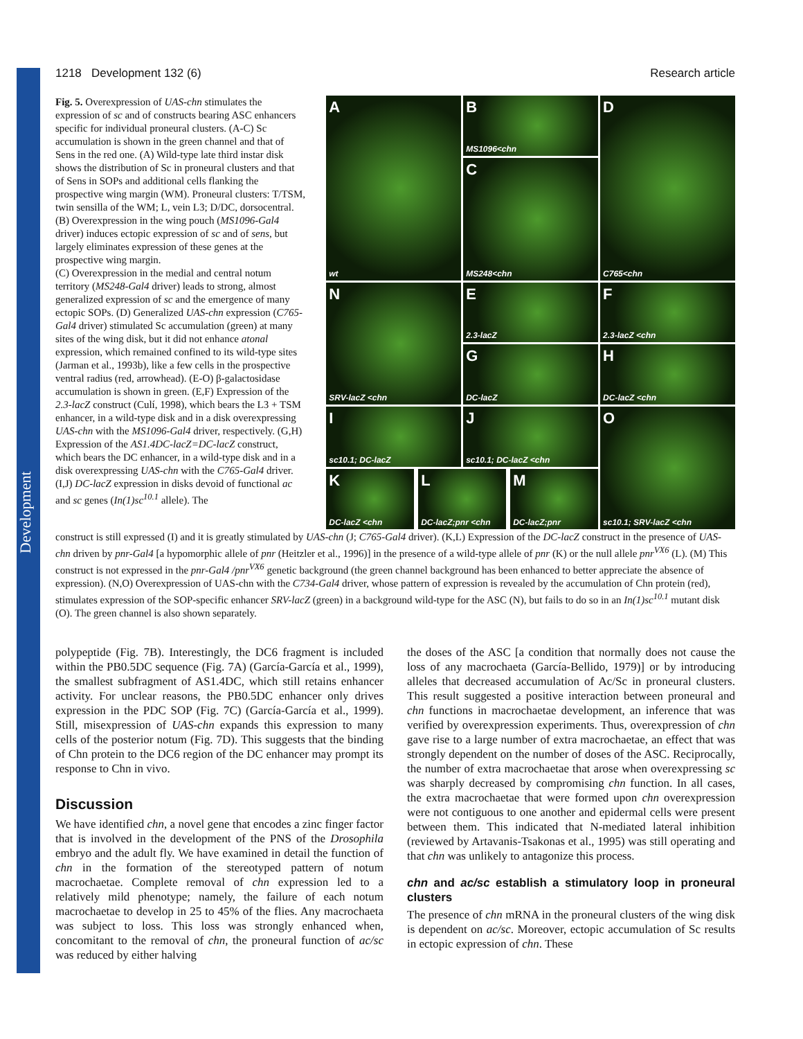Development
1218 Development 132 (6) Research article
Fig. 5. Overexpression of UAS-chn stimulates the expression of sc and of constructs bearing ASC enhancers specific for individual proneural clusters. (A-C) Sc accumulation is shown in the green channel and that of Sens in the red one. (A) Wild-type late third instar disk shows the distribution of Sc in proneural clusters and that of Sens in SOPs and additional cells flanking the prospective wing margin (WM). Proneural clusters: T/TSM, twin sensilla of the WM; L, vein L3; D/DC, dorsocentral. (B) Overexpression in the wing pouch (MS1096-Gal4 driver) induces ectopic expression of sc and of sens, but largely eliminates expression of these genes at the prospective wing margin.
(C) Overexpression in the medial and central notum territory (MS248-Gal4 driver) leads to strong, almost generalized expression of sc and the emergence of many ectopic SOPs. (D) Generalized UAS-chn expression (C765-Gal4 driver) stimulated Sc accumulation (green) at many sites of the wing disk, but it did not enhance atonal expression, which remained confined to its wild-type sites (Jarman et al., 1993b), like a few cells in the prospective ventral radius (red, arrowhead). (E-O) β-galactosidase accumulation is shown in green. (E,F) Expression of the 2.3-lacZ construct (Culí, 1998), which bears the L3 + TSM enhancer, in a wild-type disk and in a disk overexpressing UAS-chn with the MS1096-Gal4 driver, respectively. (G,H) Expression of the AS1.4DC-lacZ=DC-lacZ construct, which bears the DC enhancer, in a wild-type disk and in a disk overexpressing UAS-chn with the C765-Gal4 driver. (I,J) DC-lacZ expression in disks devoid of functional ac and sc genes (In(1)sc<sup>10.1</sup> allele). The
A
wt
B
MS1096<chn
D
C765<chn
C
MS248<chn
E
2.3-lacZ
F
2.3-lacZ <chn
N
SRV-lacZ <chn
G
DC-lacZ
H
DC-lacZ <chn
I
sc10.1; DC-lacZ
J
sc10.1; DC-lacZ <chn
O
sc10.1; SRV-lacZ <chn
K
DC-lacZ <chn
L
DC-lacZ;pnr <chn
M
DC-lacZ;pnr
construct is still expressed (I) and it is greatly stimulated by UAS-chn (J; C765-Gal4 driver). (K,L) Expression of the DC-lacZ construct in the presence of UAS-chn driven by pnr-Gal4 [a hypomorphic allele of pnr (Heitzler et al., 1996)] in the presence of a wild-type allele of pnr (K) or the null allele pnr<sup>VX6</sup> (L). (M) This construct is not expressed in the pnr-Gal4 /pnr<sup>VX6</sup> genetic background (the green channel background has been enhanced to better appreciate the absence of expression). (N,O) Overexpression of UAS-chn with the C734-Gal4 driver, whose pattern of expression is revealed by the accumulation of Chn protein (red), stimulates expression of the SOP-specific enhancer SRV-lacZ (green) in a background wild-type for the ASC (N), but fails to do so in an In(1)sc<sup>10.1</sup> mutant disk (O). The green channel is also shown separately.
polypeptide (Fig. 7B). Interestingly, the DC6 fragment is included within the PB0.5DC sequence (Fig. 7A) (García-García et al., 1999), the smallest subfragment of AS1.4DC, which still retains enhancer activity. For unclear reasons, the PB0.5DC enhancer only drives expression in the PDC SOP (Fig. 7C) (García-García et al., 1999). Still, misexpression of UAS-chn expands this expression to many cells of the posterior notum (Fig. 7D). This suggests that the binding of Chn protein to the DC6 region of the DC enhancer may prompt its response to Chn in vivo.
Discussion
We have identified chn, a novel gene that encodes a zinc finger factor that is involved in the development of the PNS of the Drosophila embryo and the adult fly. We have examined in detail the function of chn in the formation of the stereotyped pattern of notum macrochaetae. Complete removal of chn expression led to a relatively mild phenotype; namely, the failure of each notum macrochaetae to develop in 25 to 45% of the flies. Any macrochaeta was subject to loss. This loss was strongly enhanced when, concomitant to the removal of chn, the proneural function of ac/sc was reduced by either halving
the doses of the ASC [a condition that normally does not cause the loss of any macrochaeta (García-Bellido, 1979)] or by introducing alleles that decreased accumulation of Ac/Sc in proneural clusters. This result suggested a positive interaction between proneural and chn functions in macrochaetae development, an inference that was verified by overexpression experiments. Thus, overexpression of chn gave rise to a large number of extra macrochaetae, an effect that was strongly dependent on the number of doses of the ASC. Reciprocally, the number of extra macrochaetae that arose when overexpressing sc was sharply decreased by compromising chn function. In all cases, the extra macrochaetae that were formed upon chn overexpression were not contiguous to one another and epidermal cells were present between them. This indicated that N-mediated lateral inhibition (reviewed by Artavanis-Tsakonas et al., 1995) was still operating and that chn was unlikely to antagonize this process.
chn and ac/sc establish a stimulatory loop in proneural clusters
The presence of chn mRNA in the proneural clusters of the wing disk is dependent on ac/sc. Moreover, ectopic accumulation of Sc results in ectopic expression of chn. These